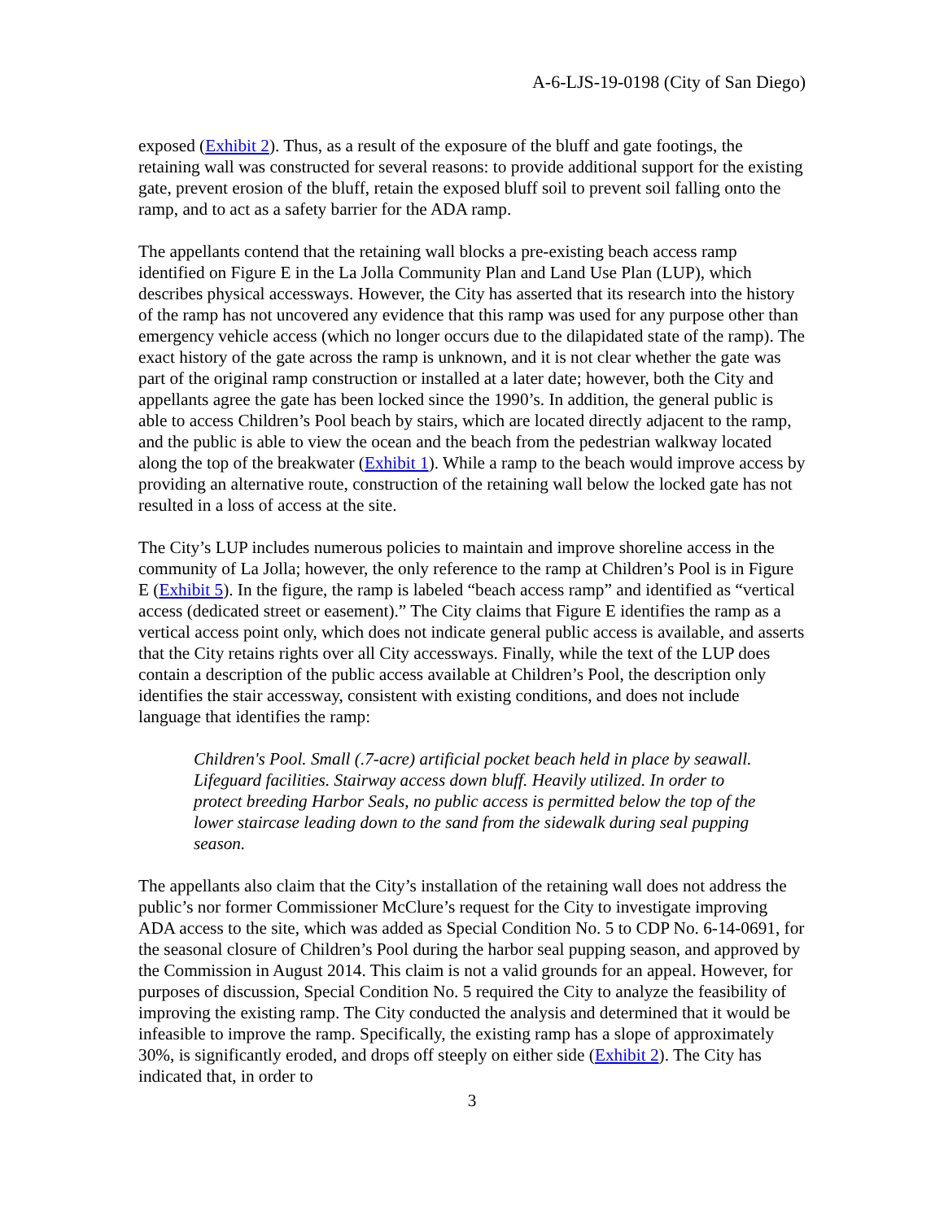A-6-LJS-19-0198 (City of San Diego)
exposed (Exhibit 2). Thus, as a result of the exposure of the bluff and gate footings, the retaining wall was constructed for several reasons: to provide additional support for the existing gate, prevent erosion of the bluff, retain the exposed bluff soil to prevent soil falling onto the ramp, and to act as a safety barrier for the ADA ramp.
The appellants contend that the retaining wall blocks a pre-existing beach access ramp identified on Figure E in the La Jolla Community Plan and Land Use Plan (LUP), which describes physical accessways. However, the City has asserted that its research into the history of the ramp has not uncovered any evidence that this ramp was used for any purpose other than emergency vehicle access (which no longer occurs due to the dilapidated state of the ramp). The exact history of the gate across the ramp is unknown, and it is not clear whether the gate was part of the original ramp construction or installed at a later date; however, both the City and appellants agree the gate has been locked since the 1990’s. In addition, the general public is able to access Children’s Pool beach by stairs, which are located directly adjacent to the ramp, and the public is able to view the ocean and the beach from the pedestrian walkway located along the top of the breakwater (Exhibit 1). While a ramp to the beach would improve access by providing an alternative route, construction of the retaining wall below the locked gate has not resulted in a loss of access at the site.
The City’s LUP includes numerous policies to maintain and improve shoreline access in the community of La Jolla; however, the only reference to the ramp at Children’s Pool is in Figure E (Exhibit 5). In the figure, the ramp is labeled “beach access ramp” and identified as “vertical access (dedicated street or easement).” The City claims that Figure E identifies the ramp as a vertical access point only, which does not indicate general public access is available, and asserts that the City retains rights over all City accessways. Finally, while the text of the LUP does contain a description of the public access available at Children’s Pool, the description only identifies the stair accessway, consistent with existing conditions, and does not include language that identifies the ramp:
Children's Pool. Small (.7-acre) artificial pocket beach held in place by seawall. Lifeguard facilities. Stairway access down bluff. Heavily utilized. In order to protect breeding Harbor Seals, no public access is permitted below the top of the lower staircase leading down to the sand from the sidewalk during seal pupping season.
The appellants also claim that the City’s installation of the retaining wall does not address the public’s nor former Commissioner McClure’s request for the City to investigate improving ADA access to the site, which was added as Special Condition No. 5 to CDP No. 6-14-0691, for the seasonal closure of Children’s Pool during the harbor seal pupping season, and approved by the Commission in August 2014. This claim is not a valid grounds for an appeal. However, for purposes of discussion, Special Condition No. 5 required the City to analyze the feasibility of improving the existing ramp. The City conducted the analysis and determined that it would be infeasible to improve the ramp. Specifically, the existing ramp has a slope of approximately 30%, is significantly eroded, and drops off steeply on either side (Exhibit 2). The City has indicated that, in order to
3